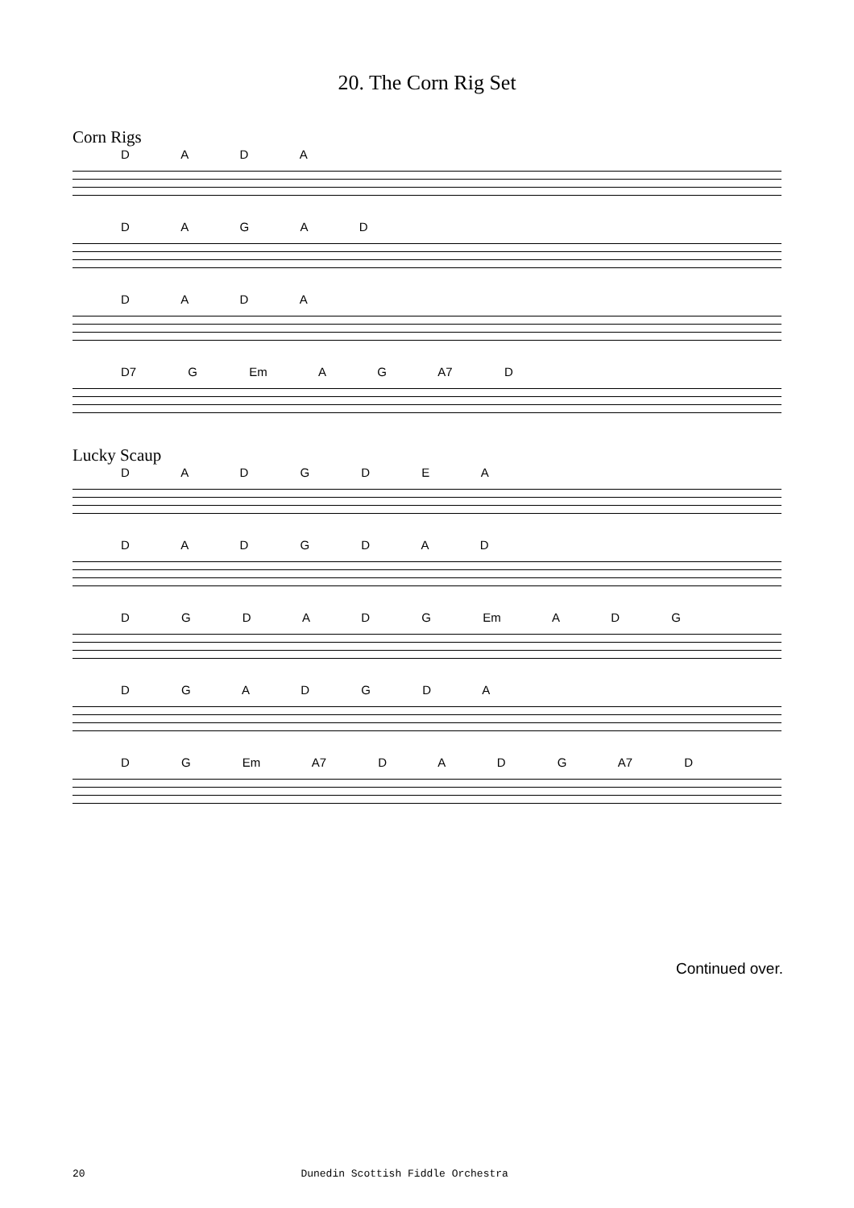20. The Corn Rig Set
Corn Rigs
D A D A
D A G A D
D A D A
D7 G Em A G A7 D
Lucky Scaup
D A D G D E A
D A D G D A D
D G D A D G Em A D G
D G A D G D A
D G Em A7 D A D G A7 D
Continued over.
20 Dunedin Scottish Fiddle Orchestra